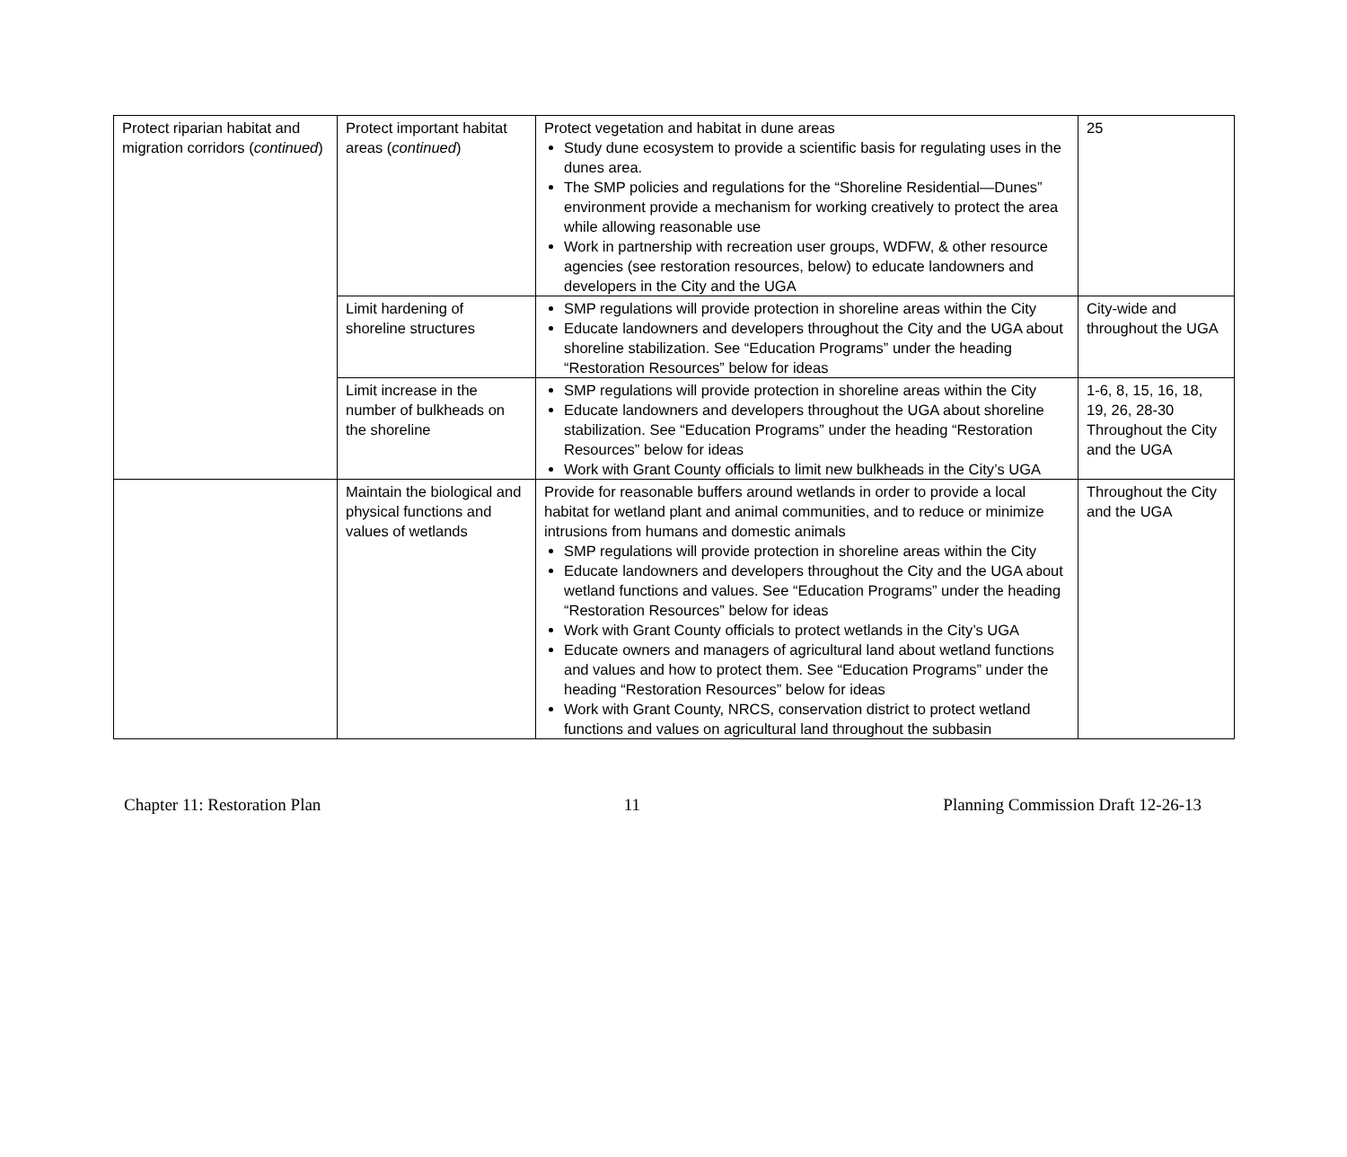| Protect riparian habitat and migration corridors ( continued ) | Protect important habitat areas ( continued ) | Protect vegetation and habitat in dune areas Study dune ecosystem to provide a scientific basis for regulating uses in the dunes area. The SMP policies and regulations for the “Shoreline Residential—Dunes” environment provide a mechanism for working creatively to protect the area while allowing reasonable use Work in partnership with recreation user groups, WDFW, & other resource agencies (see restoration resources, below) to educate landowners and developers in the City and the UGA | 25 |
| | Limit hardening of shoreline structures | SMP regulations will provide protection in shoreline areas within the City Educate landowners and developers throughout the City and the UGA about shoreline stabilization. See “Education Programs” under the heading “Restoration Resources” below for ideas | City-wide and throughout the UGA |
| | Limit increase in the number of bulkheads on the shoreline | SMP regulations will provide protection in shoreline areas within the City Educate landowners and developers throughout the UGA about shoreline stabilization. See “Education Programs” under the heading “Restoration Resources” below for ideas Work with Grant County officials to limit new bulkheads in the City’s UGA | 1-6, 8, 15, 16, 18, 19, 26, 28-30 Throughout the City and the UGA |
| | Maintain the biological and physical functions and values of wetlands | Provide for reasonable buffers around wetlands in order to provide a local habitat for wetland plant and animal communities, and to reduce or minimize intrusions from humans and domestic animals SMP regulations will provide protection in shoreline areas within the City Educate landowners and developers throughout the City and the UGA about wetland functions and values. See “Education Programs” under the heading “Restoration Resources” below for ideas Work with Grant County officials to protect wetlands in the City’s UGA Educate owners and managers of agricultural land about wetland functions and values and how to protect them. See “Education Programs” under the heading “Restoration Resources” below for ideas Work with Grant County, NRCS, conservation district to protect wetland functions and values on agricultural land throughout the subbasin | Throughout the City and the UGA |
Chapter 11: Restoration Plan 11 Planning Commission Draft 12-26-13